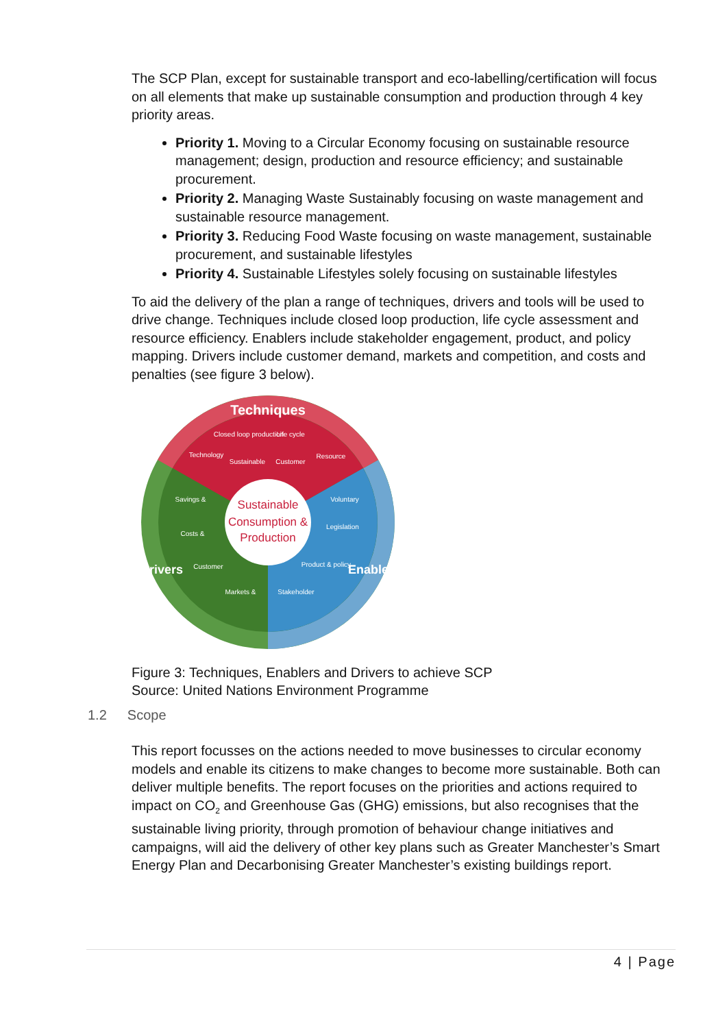The SCP Plan, except for sustainable transport and eco-labelling/certification will focus on all elements that make up sustainable consumption and production through 4 key priority areas.
Priority 1. Moving to a Circular Economy focusing on sustainable resource management; design, production and resource efficiency; and sustainable procurement.
Priority 2. Managing Waste Sustainably focusing on waste management and sustainable resource management.
Priority 3. Reducing Food Waste focusing on waste management, sustainable procurement, and sustainable lifestyles
Priority 4. Sustainable Lifestyles solely focusing on sustainable lifestyles
To aid the delivery of the plan a range of techniques, drivers and tools will be used to drive change. Techniques include closed loop production, life cycle assessment and resource efficiency. Enablers include stakeholder engagement, product, and policy mapping. Drivers include customer demand, markets and competition, and costs and penalties (see figure 3 below).
Techniques
Drivers
Enablers
Sustainable
Consumption &
Production
Closed loop production
Life cycle
Technology
Sustainable
Customer
Resource
Savings &
Costs &
Customer
Markets &
Voluntary
Legislation
Product & policy
Stakeholder
Figure 3: Techniques, Enablers and Drivers to achieve SCP
Source: United Nations Environment Programme
1.2 Scope
This report focusses on the actions needed to move businesses to circular economy models and enable its citizens to make changes to become more sustainable. Both can deliver multiple benefits. The report focuses on the priorities and actions required to impact on CO<sub>2</sub> and Greenhouse Gas (GHG) emissions, but also recognises that the sustainable living priority, through promotion of behaviour change initiatives and campaigns, will aid the delivery of other key plans such as Greater Manchester’s Smart Energy Plan and Decarbonising Greater Manchester’s existing buildings report.
4 | Page